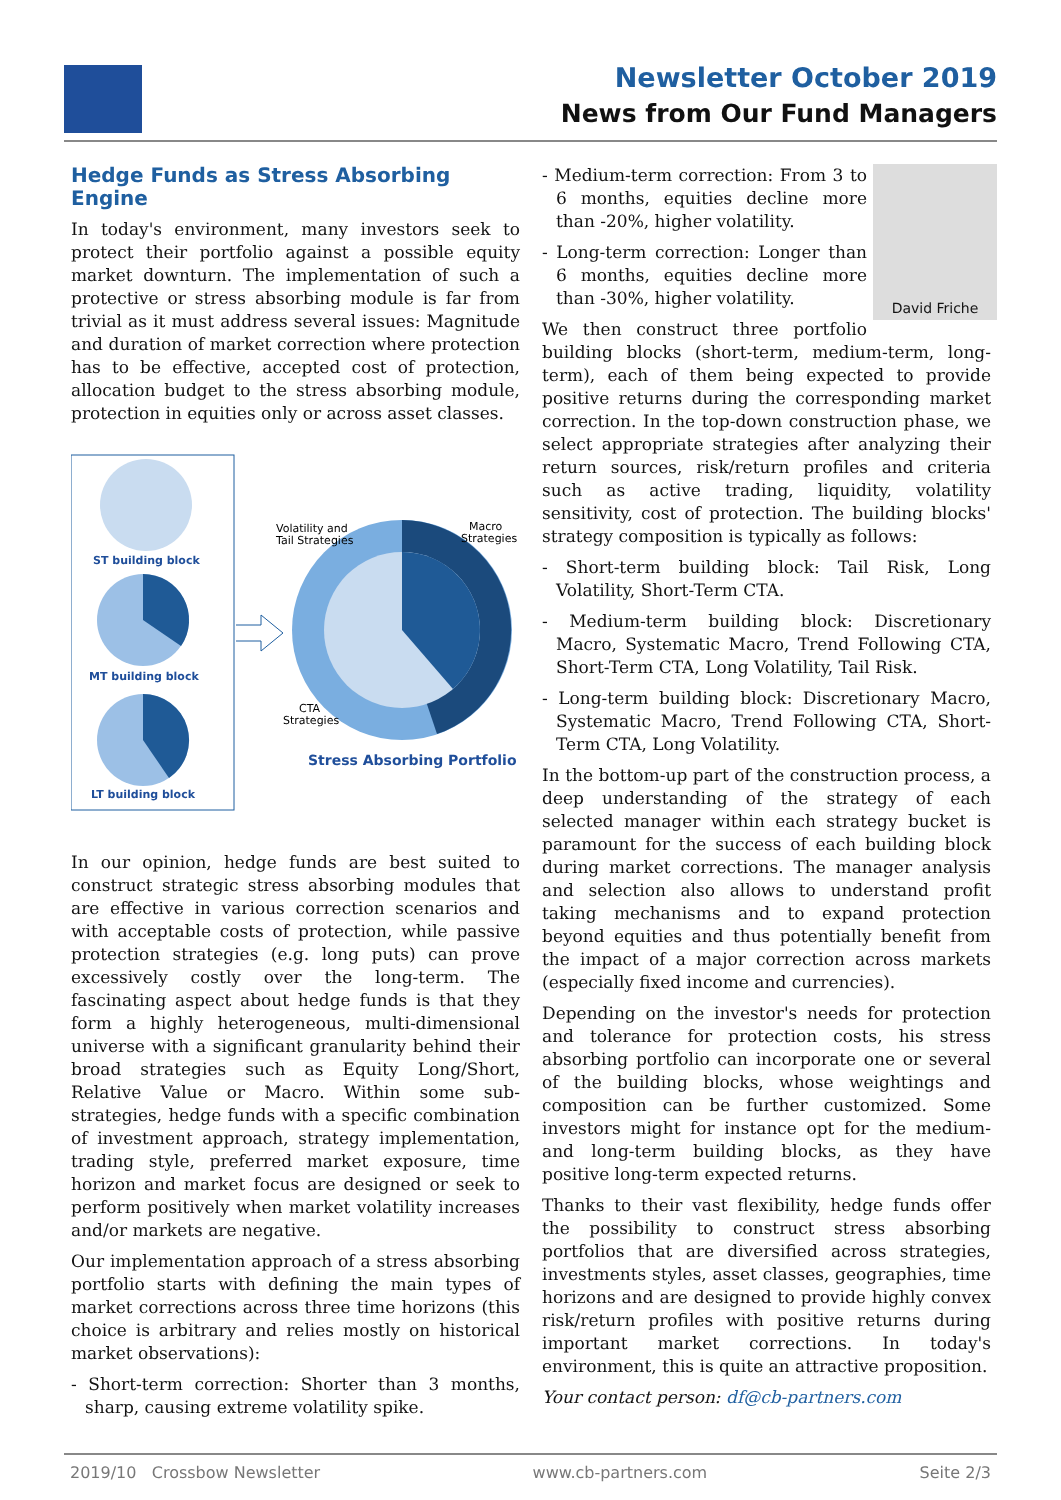Newsletter October 2019
News from Our Fund Managers
Hedge Funds as Stress Absorbing Engine
In today's environment, many investors seek to protect their portfolio against a possible equity market downturn. The implementation of such a protective or stress absorbing module is far from trivial as it must address several issues: Magnitude and duration of market correction where protection has to be effective, accepted cost of protection, allocation budget to the stress absorbing module, protection in equities only or across asset classes.
ST building block
MT building block
LT building block
Volatility and
Tail Strategies
Macro
Strategies
CTA
Strategies
Stress Absorbing Portfolio
In our opinion, hedge funds are best suited to construct strategic stress absorbing modules that are effective in various correction scenarios and with acceptable costs of protection, while passive protection strategies (e.g. long puts) can prove excessively costly over the long-term. The fascinating aspect about hedge funds is that they form a highly heterogeneous, multi-dimensional universe with a significant granularity behind their broad strategies such as Equity Long/Short, Relative Value or Macro. Within some sub-strategies, hedge funds with a specific combination of investment approach, strategy implementation, trading style, preferred market exposure, time horizon and market focus are designed or seek to perform positively when market volatility increases and/or markets are negative.
Our implementation approach of a stress absorbing portfolio starts with defining the main types of market corrections across three time horizons (this choice is arbitrary and relies mostly on historical market observations):
- Short-term correction: Shorter than 3 months, sharp, causing extreme volatility spike.
David Friche
- Medium-term correction: From 3 to 6 months, equities decline more than -20%, higher volatility.
- Long-term correction: Longer than 6 months, equities decline more than -30%, higher volatility.
We then construct three portfolio building blocks (short-term, medium-term, long-term), each of them being expected to provide positive returns during the corresponding market correction. In the top-down construction phase, we select appropriate strategies after analyzing their return sources, risk/return profiles and criteria such as active trading, liquidity, volatility sensitivity, cost of protection. The building blocks' strategy composition is typically as follows:
- Short-term building block: Tail Risk, Long Volatility, Short-Term CTA.
- Medium-term building block: Discretionary Macro, Systematic Macro, Trend Following CTA, Short-Term CTA, Long Volatility, Tail Risk.
- Long-term building block: Discretionary Macro, Systematic Macro, Trend Following CTA, Short-Term CTA, Long Volatility.
In the bottom-up part of the construction process, a deep understanding of the strategy of each selected manager within each strategy bucket is paramount for the success of each building block during market corrections. The manager analysis and selection also allows to understand profit taking mechanisms and to expand protection beyond equities and thus potentially benefit from the impact of a major correction across markets (especially fixed income and currencies).
Depending on the investor's needs for protection and tolerance for protection costs, his stress absorbing portfolio can incorporate one or several of the building blocks, whose weightings and composition can be further customized. Some investors might for instance opt for the medium- and long-term building blocks, as they have positive long-term expected returns.
Thanks to their vast flexibility, hedge funds offer the possibility to construct stress absorbing portfolios that are diversified across strategies, investments styles, asset classes, geographies, time horizons and are designed to provide highly convex risk/return profiles with positive returns during important market corrections. In today's environment, this is quite an attractive proposition.
Your contact person: df@cb-partners.com
2019/10 Crossbow Newsletter www.cb-partners.com Seite 2/3